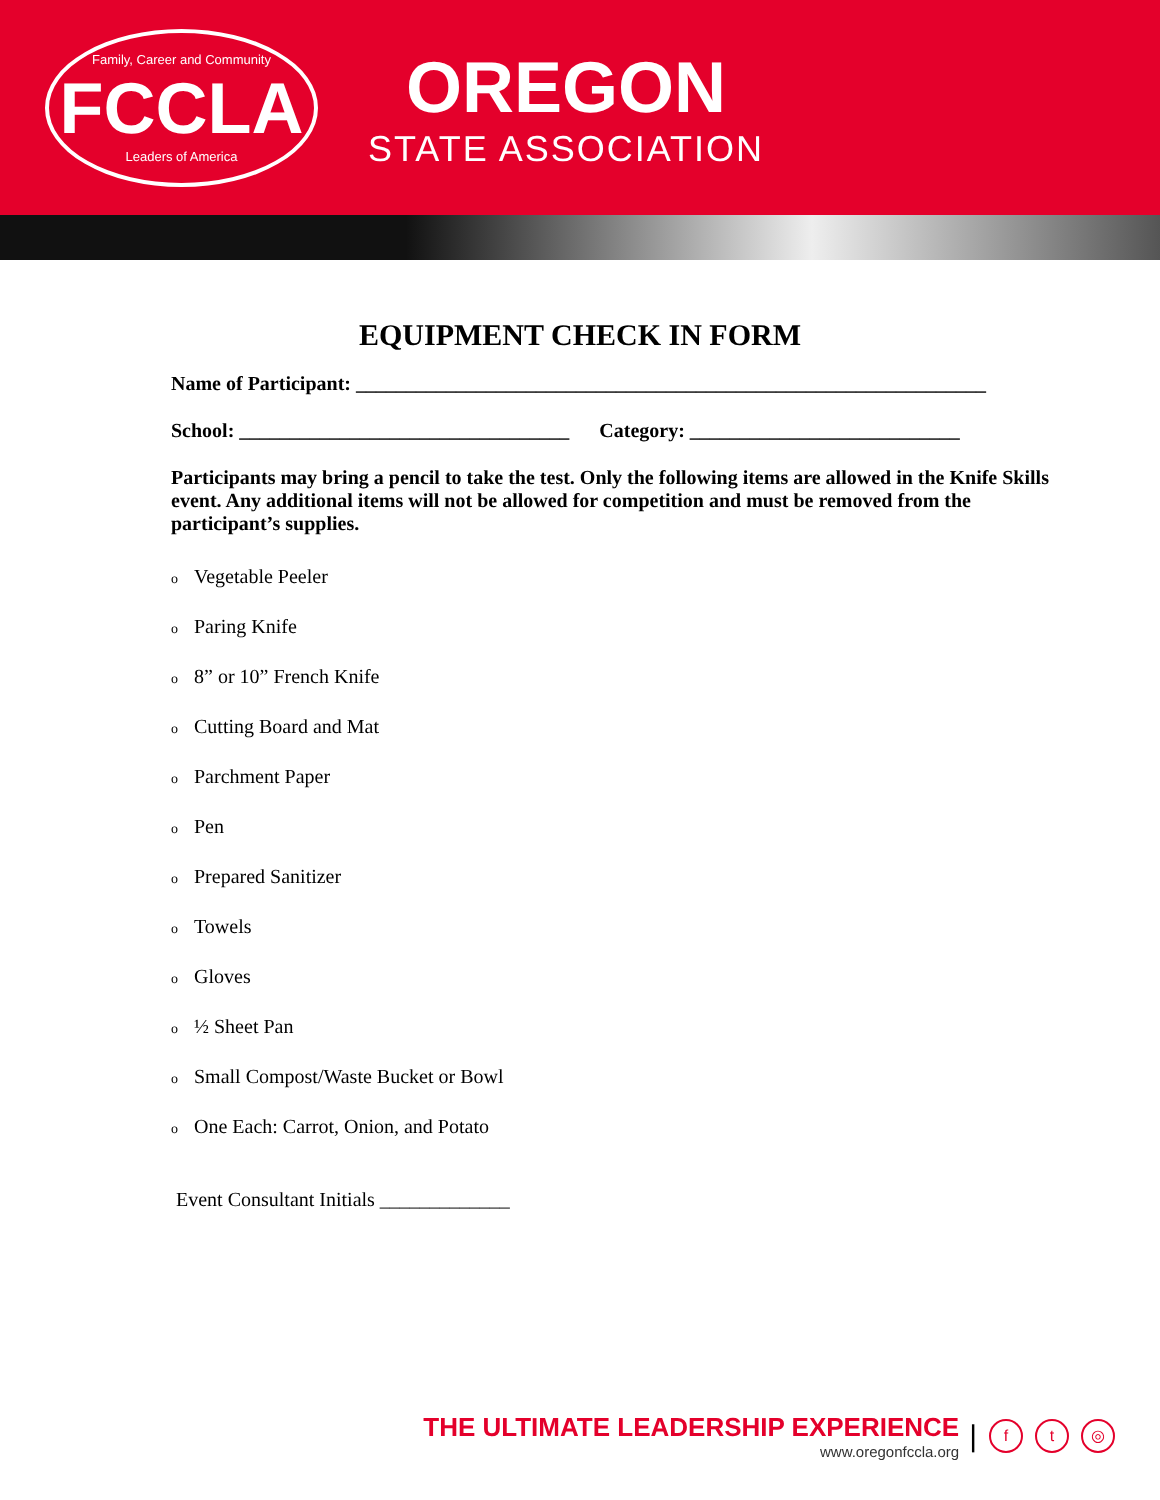Family, Career and Community
FCCLA
Leaders of America
OREGON
STATE ASSOCIATION
EQUIPMENT CHECK IN FORM
Name of Participant: _______________________________________________________________
School: _________________________________ Category: ___________________________
Participants may bring a pencil to take the test. Only the following items are allowed in the Knife Skills event. Any additional items will not be allowed for competition and must be removed from the participant’s supplies.
o Vegetable Peeler
o Paring Knife
o 8” or 10” French Knife
o Cutting Board and Mat
o Parchment Paper
o Pen
o Prepared Sanitizer
o Towels
o Gloves
o ½ Sheet Pan
o Small Compost/Waste Bucket or Bowl
o One Each: Carrot, Onion, and Potato
Event Consultant Initials _____________
THE ULTIMATE LEADERSHIP EXPERIENCE
www.oregonfccla.org
|
f t ◎